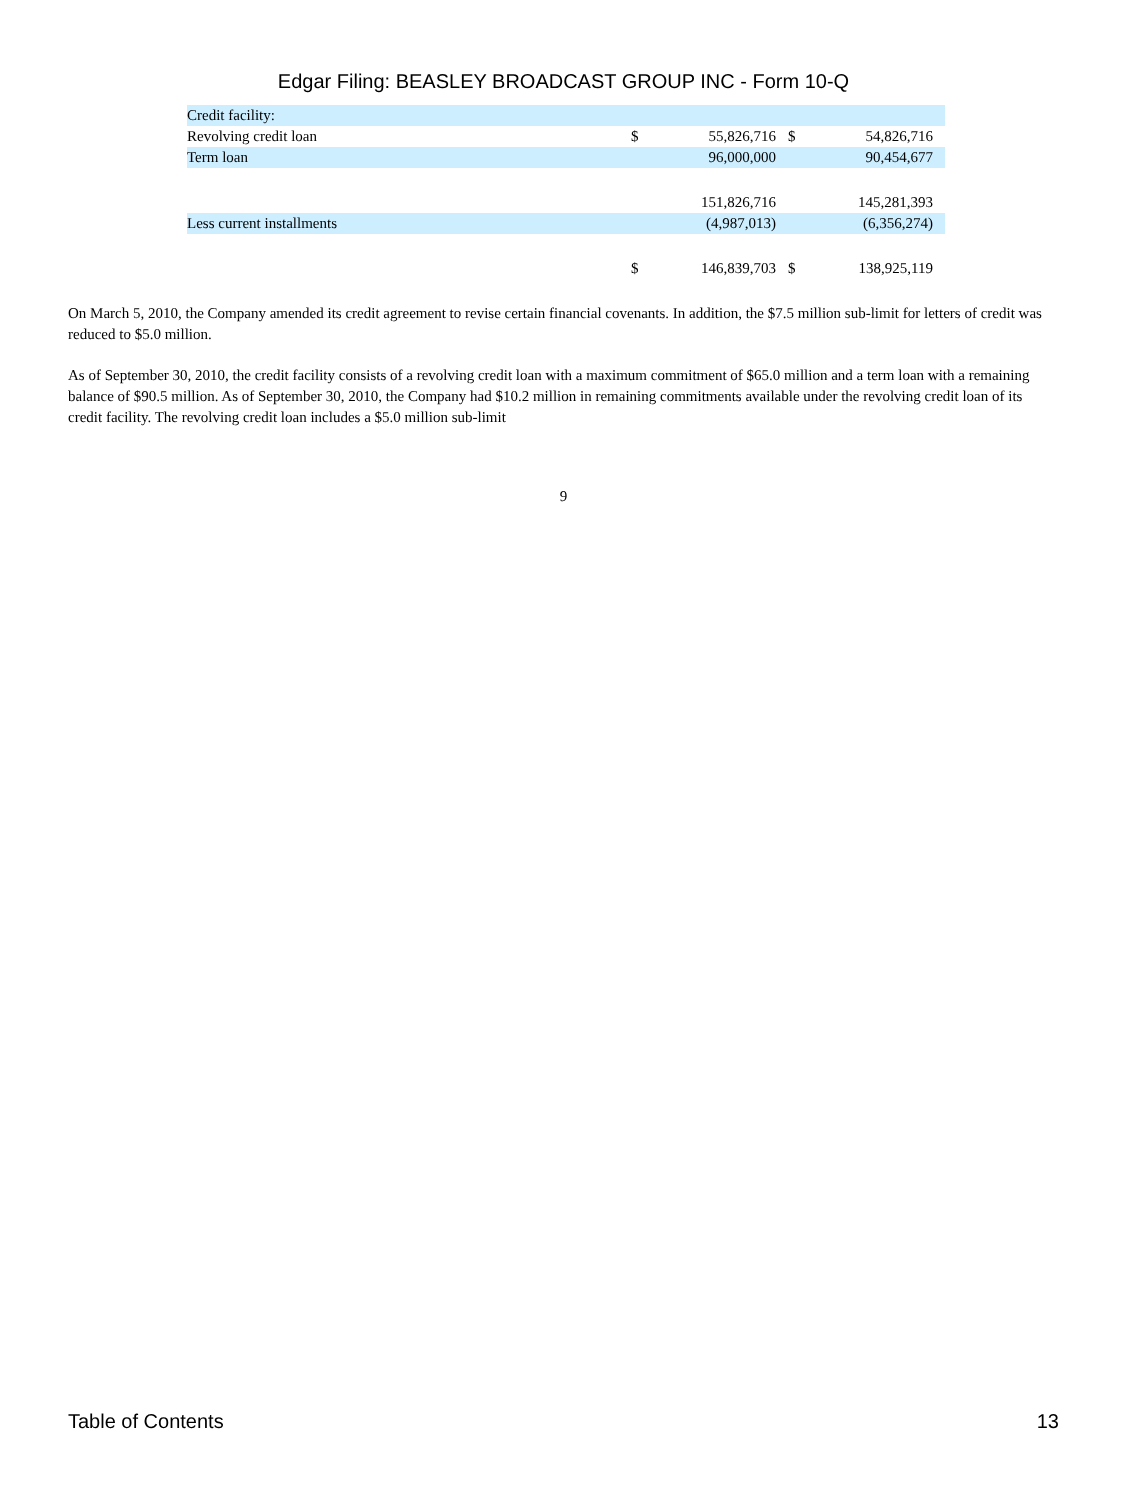Edgar Filing: BEASLEY BROADCAST GROUP INC - Form 10-Q
| Credit facility: | | | | |
| Revolving credit loan | $ | 55,826,716 | $ | 54,826,716 |
| Term loan | | 96,000,000 | | 90,454,677 |
| | | 151,826,716 | | 145,281,393 |
| Less current installments | | (4,987,013) | | (6,356,274) |
| | $ | 146,839,703 | $ | 138,925,119 |
On March 5, 2010, the Company amended its credit agreement to revise certain financial covenants. In addition, the $7.5 million sub-limit for letters of credit was reduced to $5.0 million.
As of September 30, 2010, the credit facility consists of a revolving credit loan with a maximum commitment of $65.0 million and a term loan with a remaining balance of $90.5 million. As of September 30, 2010, the Company had $10.2 million in remaining commitments available under the revolving credit loan of its credit facility. The revolving credit loan includes a $5.0 million sub-limit
9
Table of Contents 13